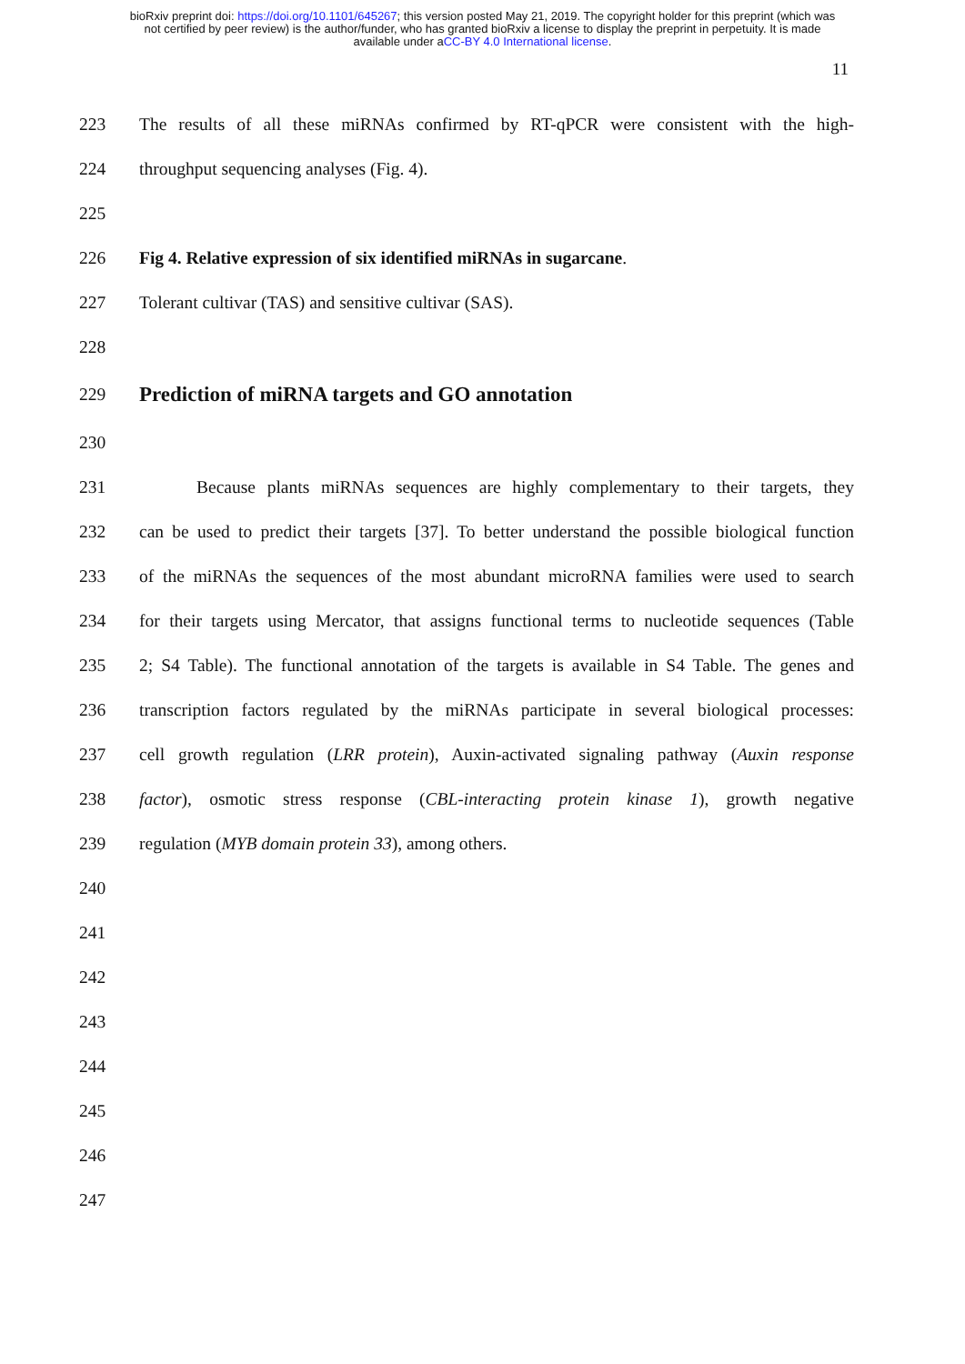bioRxiv preprint doi: https://doi.org/10.1101/645267; this version posted May 21, 2019. The copyright holder for this preprint (which was
not certified by peer review) is the author/funder, who has granted bioRxiv a license to display the preprint in perpetuity. It is made
available under aCC-BY 4.0 International license.
11
223 The results of all these miRNAs confirmed by RT-qPCR were consistent with the high-
224 throughput sequencing analyses (Fig. 4).
225
226 Fig 4. Relative expression of six identified miRNAs in sugarcane.
227 Tolerant cultivar (TAS) and sensitive cultivar (SAS).
228
229
Prediction of miRNA targets and GO annotation
230
231 Because plants miRNAs sequences are highly complementary to their targets, they
232 can be used to predict their targets [37]. To better understand the possible biological function
233 of the miRNAs the sequences of the most abundant microRNA families were used to search
234 for their targets using Mercator, that assigns functional terms to nucleotide sequences (Table
235 2; S4 Table). The functional annotation of the targets is available in S4 Table. The genes and
236 transcription factors regulated by the miRNAs participate in several biological processes:
237 cell growth regulation (LRR protein), Auxin-activated signaling pathway (Auxin response
238 factor), osmotic stress response (CBL-interacting protein kinase 1), growth negative
239 regulation (MYB domain protein 33), among others.
240
241
242
243
244
245
246
247